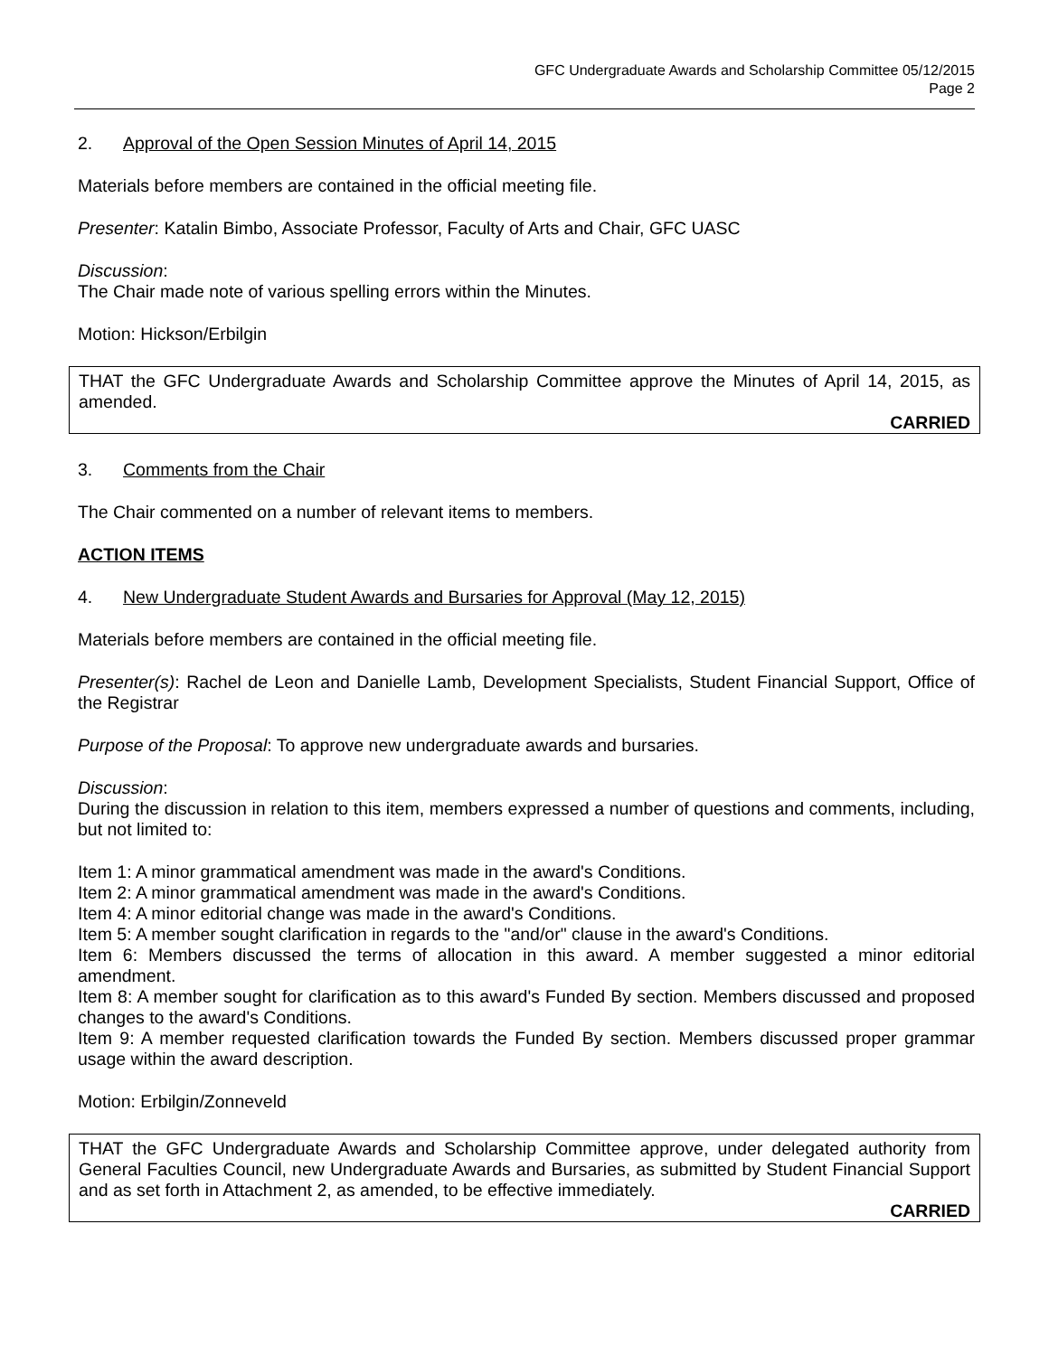GFC Undergraduate Awards and Scholarship Committee 05/12/2015
Page 2
2. Approval of the Open Session Minutes of April 14, 2015
Materials before members are contained in the official meeting file.
Presenter: Katalin Bimbo, Associate Professor, Faculty of Arts and Chair, GFC UASC
Discussion:
The Chair made note of various spelling errors within the Minutes.
Motion: Hickson/Erbilgin
THAT the GFC Undergraduate Awards and Scholarship Committee approve the Minutes of April 14, 2015, as amended.
CARRIED
3. Comments from the Chair
The Chair commented on a number of relevant items to members.
ACTION ITEMS
4. New Undergraduate Student Awards and Bursaries for Approval (May 12, 2015)
Materials before members are contained in the official meeting file.
Presenter(s): Rachel de Leon and Danielle Lamb, Development Specialists, Student Financial Support, Office of the Registrar
Purpose of the Proposal: To approve new undergraduate awards and bursaries.
Discussion:
During the discussion in relation to this item, members expressed a number of questions and comments, including, but not limited to:
Item 1: A minor grammatical amendment was made in the award's Conditions.
Item 2: A minor grammatical amendment was made in the award's Conditions.
Item 4: A minor editorial change was made in the award's Conditions.
Item 5: A member sought clarification in regards to the "and/or" clause in the award's Conditions.
Item 6: Members discussed the terms of allocation in this award. A member suggested a minor editorial amendment.
Item 8: A member sought for clarification as to this award's Funded By section. Members discussed and proposed changes to the award's Conditions.
Item 9: A member requested clarification towards the Funded By section. Members discussed proper grammar usage within the award description.
Motion: Erbilgin/Zonneveld
THAT the GFC Undergraduate Awards and Scholarship Committee approve, under delegated authority from General Faculties Council, new Undergraduate Awards and Bursaries, as submitted by Student Financial Support and as set forth in Attachment 2, as amended, to be effective immediately.
CARRIED